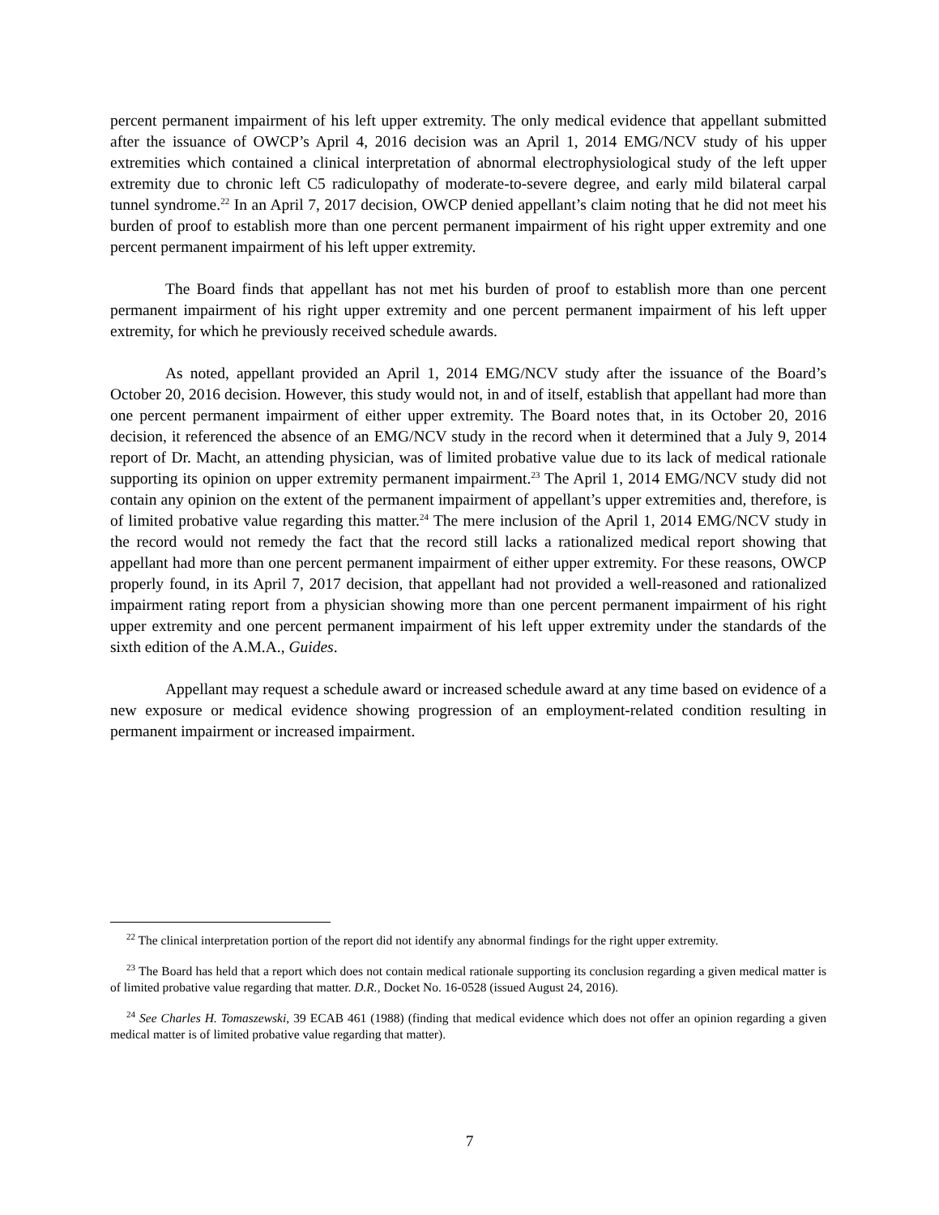percent permanent impairment of his left upper extremity. The only medical evidence that appellant submitted after the issuance of OWCP’s April 4, 2016 decision was an April 1, 2014 EMG/NCV study of his upper extremities which contained a clinical interpretation of abnormal electrophysiological study of the left upper extremity due to chronic left C5 radiculopathy of moderate-to-severe degree, and early mild bilateral carpal tunnel syndrome.<sup>22</sup> In an April 7, 2017 decision, OWCP denied appellant’s claim noting that he did not meet his burden of proof to establish more than one percent permanent impairment of his right upper extremity and one percent permanent impairment of his left upper extremity.
The Board finds that appellant has not met his burden of proof to establish more than one percent permanent impairment of his right upper extremity and one percent permanent impairment of his left upper extremity, for which he previously received schedule awards.
As noted, appellant provided an April 1, 2014 EMG/NCV study after the issuance of the Board’s October 20, 2016 decision. However, this study would not, in and of itself, establish that appellant had more than one percent permanent impairment of either upper extremity. The Board notes that, in its October 20, 2016 decision, it referenced the absence of an EMG/NCV study in the record when it determined that a July 9, 2014 report of Dr. Macht, an attending physician, was of limited probative value due to its lack of medical rationale supporting its opinion on upper extremity permanent impairment.<sup>23</sup> The April 1, 2014 EMG/NCV study did not contain any opinion on the extent of the permanent impairment of appellant’s upper extremities and, therefore, is of limited probative value regarding this matter.<sup>24</sup> The mere inclusion of the April 1, 2014 EMG/NCV study in the record would not remedy the fact that the record still lacks a rationalized medical report showing that appellant had more than one percent permanent impairment of either upper extremity. For these reasons, OWCP properly found, in its April 7, 2017 decision, that appellant had not provided a well-reasoned and rationalized impairment rating report from a physician showing more than one percent permanent impairment of his right upper extremity and one percent permanent impairment of his left upper extremity under the standards of the sixth edition of the A.M.A., Guides.
Appellant may request a schedule award or increased schedule award at any time based on evidence of a new exposure or medical evidence showing progression of an employment-related condition resulting in permanent impairment or increased impairment.
<sup>22</sup> The clinical interpretation portion of the report did not identify any abnormal findings for the right upper extremity.
<sup>23</sup> The Board has held that a report which does not contain medical rationale supporting its conclusion regarding a given medical matter is of limited probative value regarding that matter. D.R., Docket No. 16-0528 (issued August 24, 2016).
<sup>24</sup> See Charles H. Tomaszewski, 39 ECAB 461 (1988) (finding that medical evidence which does not offer an opinion regarding a given medical matter is of limited probative value regarding that matter).
7